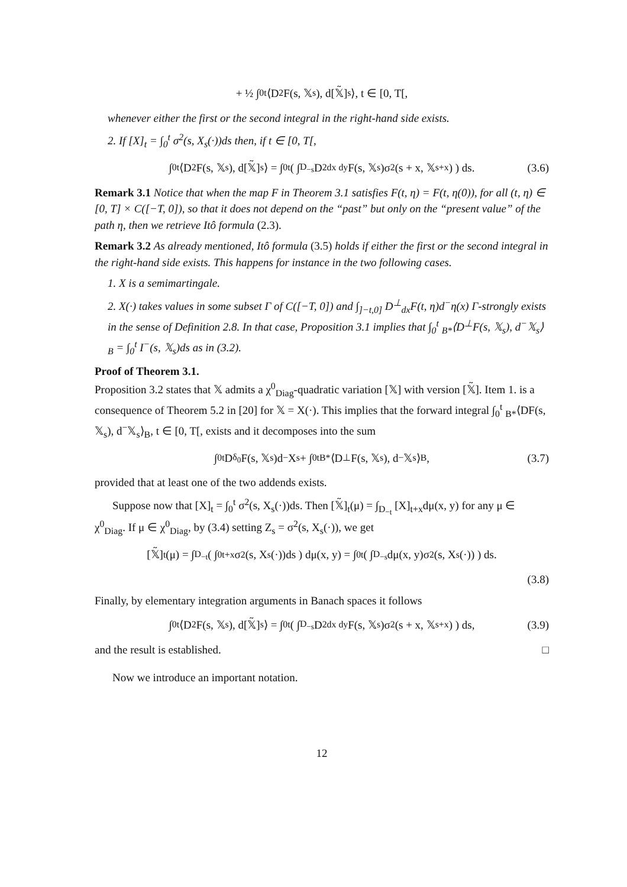+ ½ ∫<sub>0</sub><sup>t</sup> ⟨D<sup>2</sup>F(s, 𝕏<sub>s</sub>), d[𝕏̃]<sub>s</sub>⟩, t ∈ [0, T[,
whenever either the first or the second integral in the right-hand side exists.
2. If [X]<sub>t</sub> = ∫<sub>0</sub><sup>t</sup> σ<sup>2</sup>(s, X<sub>s</sub>(·))ds then, if t ∈ [0, T[,
∫<sub>0</sub><sup>t</sup> ⟨D<sup>2</sup>F(s, 𝕏<sub>s</sub>), d[𝕏̃]<sub>s</sub>⟩ = ∫<sub>0</sub><sup>t</sup> ( ∫<sub>D<sub>−s</sub></sub> D<sup>2</sup><sub>dx dy</sub>F(s, 𝕏<sub>s</sub>)σ<sup>2</sup>(s + x, 𝕏<sub>s+x</sub>) ) ds. (3.6)
Remark 3.1 Notice that when the map F in Theorem 3.1 satisfies F(t, η) = F(t, η(0)), for all (t, η) ∈ [0, T] × C([−T, 0]), so that it does not depend on the “past” but only on the “present value” of the path η, then we retrieve Itô formula (2.3).
Remark 3.2 As already mentioned, Itô formula (3.5) holds if either the first or the second integral in the right-hand side exists. This happens for instance in the two following cases.
1. X is a semimartingale.
2. X(·) takes values in some subset Γ of C([−T, 0]) and ∫<sub>]−t,0]</sub> D<sup>⊥</sup><sub>dx</sub>F(t, η)d<sup>−</sup>η(x) Γ-strongly exists in the sense of Definition 2.8. In that case, Proposition 3.1 implies that ∫<sub>0</sub><sup>t</sup> <sub>B*</sub>⟨D<sup>⊥</sup>F(s, 𝕏<sub>s</sub>), d<sup>−</sup>𝕏<sub>s</sub>⟩<sub>B</sub> = ∫<sub>0</sub><sup>t</sup> I<sup>−</sup>(s, 𝕏<sub>s</sub>)ds as in (3.2).
Proof of Theorem 3.1.
Proposition 3.2 states that 𝕏 admits a χ<sup>0</sup><sub>Diag</sub>-quadratic variation [𝕏] with version [𝕏̃]. Item 1. is a consequence of Theorem 5.2 in [20] for 𝕏 = X(·). This implies that the forward integral ∫<sub>0</sub><sup>t</sup> <sub>B*</sub>⟨DF(s, 𝕏<sub>s</sub>), d<sup>−</sup>𝕏<sub>s</sub>⟩<sub>B</sub>, t ∈ [0, T[, exists and it decomposes into the sum
∫<sub>0</sub><sup>t</sup> D<sup>δ<sub>0</sub></sup>F(s, 𝕏<sub>s</sub>)d<sup>−</sup>X<sub>s</sub> + ∫<sub>0</sub><sup>t</sup> <sub>B*</sub>⟨D<sup>⊥</sup>F(s, 𝕏<sub>s</sub>), d<sup>−</sup>𝕏<sub>s</sub>⟩<sub>B</sub>, (3.7)
provided that at least one of the two addends exists.
Suppose now that [X]<sub>t</sub> = ∫<sub>0</sub><sup>t</sup> σ<sup>2</sup>(s, X<sub>s</sub>(·))ds. Then [𝕏̃]<sub>t</sub>(μ) = ∫<sub>D<sub>−t</sub></sub> [X]<sub>t+x</sub>dμ(x, y) for any μ ∈ χ<sup>0</sup><sub>Diag</sub>. If μ ∈ χ<sup>0</sup><sub>Diag</sub>, by (3.4) setting Z<sub>s</sub> = σ<sup>2</sup>(s, X<sub>s</sub>(·)), we get
[𝕏̃]<sub>t</sub>(μ) = ∫<sub>D<sub>−t</sub></sub> ( ∫<sub>0</sub><sup>t+x</sup> σ<sup>2</sup>(s, X<sub>s</sub>(·))ds ) dμ(x, y) = ∫<sub>0</sub><sup>t</sup> ( ∫<sub>D<sub>−s</sub></sub> dμ(x, y)σ<sup>2</sup>(s, X<sub>s</sub>(·)) ) ds.
(3.8)
Finally, by elementary integration arguments in Banach spaces it follows
∫<sub>0</sub><sup>t</sup> ⟨D<sup>2</sup>F(s, 𝕏<sub>s</sub>), d[𝕏̃]<sub>s</sub>⟩ = ∫<sub>0</sub><sup>t</sup> ( ∫<sub>D<sub>−s</sub></sub> D<sup>2</sup><sub>dx dy</sub>F(s, 𝕏<sub>s</sub>)σ<sup>2</sup>(s + x, 𝕏<sub>s+x</sub>) ) ds, (3.9)
and the result is established. □
Now we introduce an important notation.
12